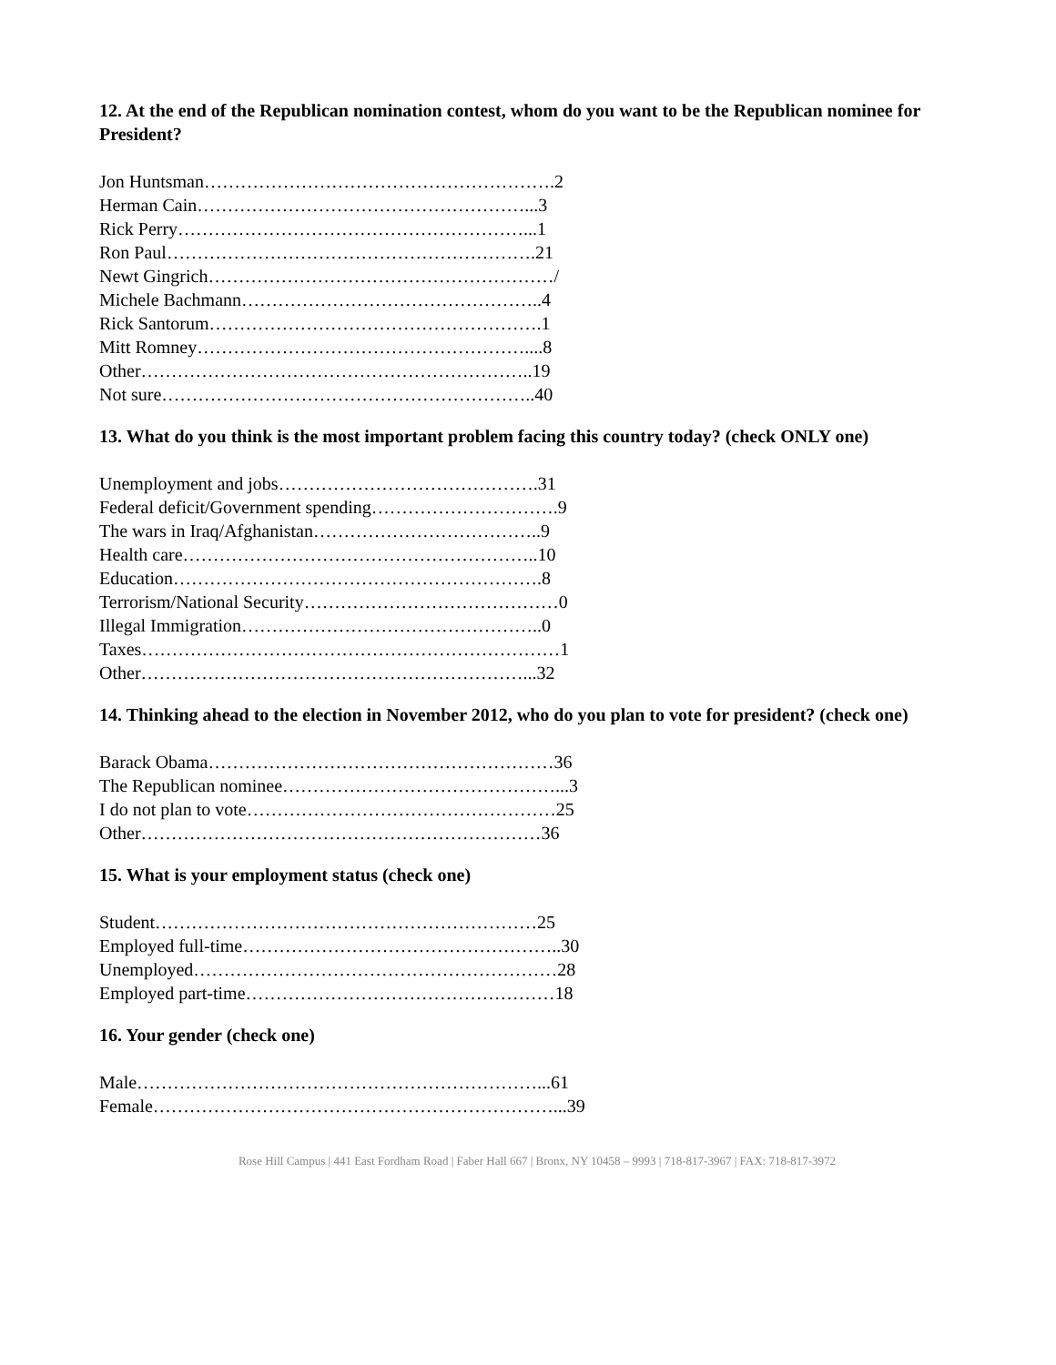12. At the end of the Republican nomination contest, whom do you want to be the Republican nominee for President?
Jon Huntsman………………………………………………….2 Herman Cain………………………………………………...3 Rick Perry…………………………………………………...1 Ron Paul…………………………………………………….21 Newt Gingrich…………………………………………………/ Michele Bachmann…………………………………………..4 Rick Santorum……………………………………………….1 Mitt Romney………………………………………………....8 Other………………………………………………………..19 Not sure……………………………………………………..40
13. What do you think is the most important problem facing this country today? (check ONLY one)
Unemployment and jobs…………………………………….31 Federal deficit/Government spending………………………….9 The wars in Iraq/Afghanistan………………………………..9 Health care…………………………………………………..10 Education…………………………………………………….8 Terrorism/National Security……………………………………0 Illegal Immigration…………………………………………..0 Taxes……………………………………………………………1 Other………………………………………………………...32
14. Thinking ahead to the election in November 2012, who do you plan to vote for president? (check one)
Barack Obama…………………………………………………36 The Republican nominee………………………………………...3 I do not plan to vote……………………………………………25 Other…………………………………………………………36
15. What is your employment status (check one)
Student………………………………………………………25 Employed full-time……………………………………………..30 Unemployed……………………………………………………28 Employed part-time……………………………………………18
16. Your gender (check one)
Male…………………………………………………………...61 Female…………………………………………………………...39
Rose Hill Campus | 441 East Fordham Road | Faber Hall 667 | Bronx, NY 10458 – 9993 | 718-817-3967 | FAX: 718-817-3972